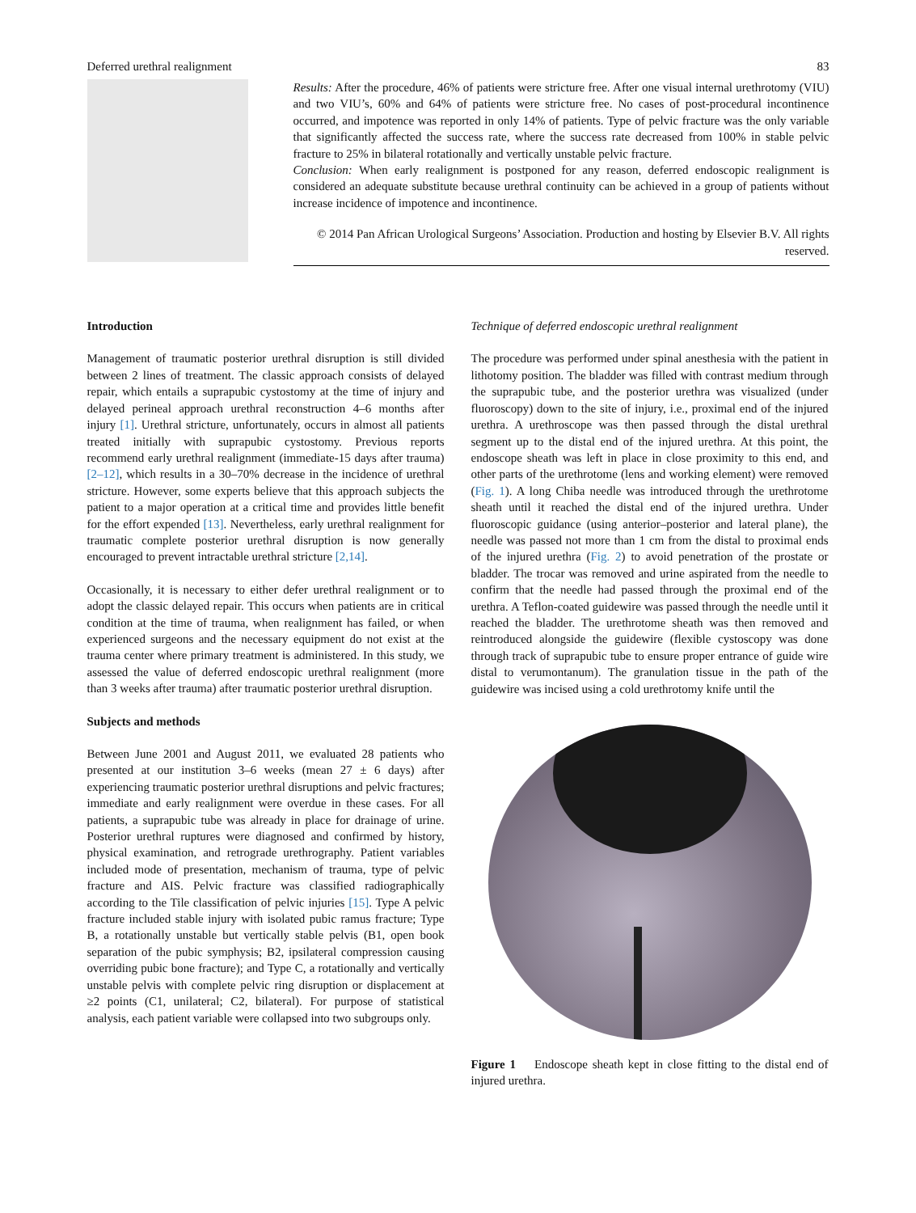Deferred urethral realignment 83
Results: After the procedure, 46% of patients were stricture free. After one visual internal urethrotomy (VIU) and two VIU’s, 60% and 64% of patients were stricture free. No cases of post-procedural incontinence occurred, and impotence was reported in only 14% of patients. Type of pelvic fracture was the only variable that significantly affected the success rate, where the success rate decreased from 100% in stable pelvic fracture to 25% in bilateral rotationally and vertically unstable pelvic fracture.
Conclusion: When early realignment is postponed for any reason, deferred endoscopic realignment is considered an adequate substitute because urethral continuity can be achieved in a group of patients without increase incidence of impotence and incontinence.
© 2014 Pan African Urological Surgeons’ Association. Production and hosting by Elsevier B.V. All rights reserved.
Introduction
Management of traumatic posterior urethral disruption is still divided between 2 lines of treatment. The classic approach consists of delayed repair, which entails a suprapubic cystostomy at the time of injury and delayed perineal approach urethral reconstruction 4–6 months after injury [1]. Urethral stricture, unfortunately, occurs in almost all patients treated initially with suprapubic cystostomy. Previous reports recommend early urethral realignment (immediate-15 days after trauma) [2–12], which results in a 30–70% decrease in the incidence of urethral stricture. However, some experts believe that this approach subjects the patient to a major operation at a critical time and provides little benefit for the effort expended [13]. Nevertheless, early urethral realignment for traumatic complete posterior urethral disruption is now generally encouraged to prevent intractable urethral stricture [2,14].
Occasionally, it is necessary to either defer urethral realignment or to adopt the classic delayed repair. This occurs when patients are in critical condition at the time of trauma, when realignment has failed, or when experienced surgeons and the necessary equipment do not exist at the trauma center where primary treatment is administered. In this study, we assessed the value of deferred endoscopic urethral realignment (more than 3 weeks after trauma) after traumatic posterior urethral disruption.
Subjects and methods
Between June 2001 and August 2011, we evaluated 28 patients who presented at our institution 3–6 weeks (mean 27 ± 6 days) after experiencing traumatic posterior urethral disruptions and pelvic fractures; immediate and early realignment were overdue in these cases. For all patients, a suprapubic tube was already in place for drainage of urine. Posterior urethral ruptures were diagnosed and confirmed by history, physical examination, and retrograde urethrography. Patient variables included mode of presentation, mechanism of trauma, type of pelvic fracture and AIS. Pelvic fracture was classified radiographically according to the Tile classification of pelvic injuries [15]. Type A pelvic fracture included stable injury with isolated pubic ramus fracture; Type B, a rotationally unstable but vertically stable pelvis (B1, open book separation of the pubic symphysis; B2, ipsilateral compression causing overriding pubic bone fracture); and Type C, a rotationally and vertically unstable pelvis with complete pelvic ring disruption or displacement at ≥2 points (C1, unilateral; C2, bilateral). For purpose of statistical analysis, each patient variable were collapsed into two subgroups only.
Technique of deferred endoscopic urethral realignment
The procedure was performed under spinal anesthesia with the patient in lithotomy position. The bladder was filled with contrast medium through the suprapubic tube, and the posterior urethra was visualized (under fluoroscopy) down to the site of injury, i.e., proximal end of the injured urethra. A urethroscope was then passed through the distal urethral segment up to the distal end of the injured urethra. At this point, the endoscope sheath was left in place in close proximity to this end, and other parts of the urethrotome (lens and working element) were removed (Fig. 1). A long Chiba needle was introduced through the urethrotome sheath until it reached the distal end of the injured urethra. Under fluoroscopic guidance (using anterior–posterior and lateral plane), the needle was passed not more than 1 cm from the distal to proximal ends of the injured urethra (Fig. 2) to avoid penetration of the prostate or bladder. The trocar was removed and urine aspirated from the needle to confirm that the needle had passed through the proximal end of the urethra. A Teflon-coated guidewire was passed through the needle until it reached the bladder. The urethrotome sheath was then removed and reintroduced alongside the guidewire (flexible cystoscopy was done through track of suprapubic tube to ensure proper entrance of guide wire distal to verumontanum). The granulation tissue in the path of the guidewire was incised using a cold urethrotomy knife until the
Figure 1 Endoscope sheath kept in close fitting to the distal end of injured urethra.